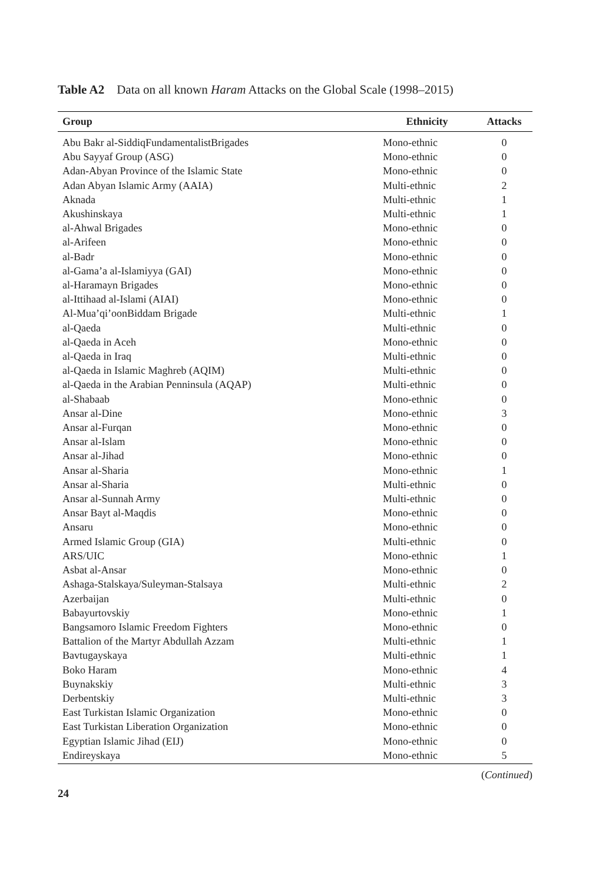Table A2 Data on all known Haram Attacks on the Global Scale (1998–2015)
| Group | Ethnicity | Attacks |
| --- | --- | --- |
| Abu Bakr al-SiddiqFundamentalistBrigades | Mono-ethnic | 0 |
| Abu Sayyaf Group (ASG) | Mono-ethnic | 0 |
| Adan-Abyan Province of the Islamic State | Mono-ethnic | 0 |
| Adan Abyan Islamic Army (AAIA) | Multi-ethnic | 2 |
| Aknada | Multi-ethnic | 1 |
| Akushinskaya | Multi-ethnic | 1 |
| al-Ahwal Brigades | Mono-ethnic | 0 |
| al-Arifeen | Mono-ethnic | 0 |
| al-Badr | Mono-ethnic | 0 |
| al-Gama’a al-Islamiyya (GAI) | Mono-ethnic | 0 |
| al-Haramayn Brigades | Mono-ethnic | 0 |
| al-Ittihaad al-Islami (AIAI) | Mono-ethnic | 0 |
| Al-Mua’qi’oonBiddam Brigade | Multi-ethnic | 1 |
| al-Qaeda | Multi-ethnic | 0 |
| al-Qaeda in Aceh | Mono-ethnic | 0 |
| al-Qaeda in Iraq | Multi-ethnic | 0 |
| al-Qaeda in Islamic Maghreb (AQIM) | Multi-ethnic | 0 |
| al-Qaeda in the Arabian Penninsula (AQAP) | Multi-ethnic | 0 |
| al-Shabaab | Mono-ethnic | 0 |
| Ansar al-Dine | Mono-ethnic | 3 |
| Ansar al-Furqan | Mono-ethnic | 0 |
| Ansar al-Islam | Mono-ethnic | 0 |
| Ansar al-Jihad | Mono-ethnic | 0 |
| Ansar al-Sharia | Mono-ethnic | 1 |
| Ansar al-Sharia | Multi-ethnic | 0 |
| Ansar al-Sunnah Army | Multi-ethnic | 0 |
| Ansar Bayt al-Maqdis | Mono-ethnic | 0 |
| Ansaru | Mono-ethnic | 0 |
| Armed Islamic Group (GIA) | Multi-ethnic | 0 |
| ARS/UIC | Mono-ethnic | 1 |
| Asbat al-Ansar | Mono-ethnic | 0 |
| Ashaga-Stalskaya/Suleyman-Stalsaya | Multi-ethnic | 2 |
| Azerbaijan | Multi-ethnic | 0 |
| Babayurtovskiy | Mono-ethnic | 1 |
| Bangsamoro Islamic Freedom Fighters | Mono-ethnic | 0 |
| Battalion of the Martyr Abdullah Azzam | Multi-ethnic | 1 |
| Bavtugayskaya | Multi-ethnic | 1 |
| Boko Haram | Mono-ethnic | 4 |
| Buynakskiy | Multi-ethnic | 3 |
| Derbentskiy | Multi-ethnic | 3 |
| East Turkistan Islamic Organization | Mono-ethnic | 0 |
| East Turkistan Liberation Organization | Mono-ethnic | 0 |
| Egyptian Islamic Jihad (EIJ) | Mono-ethnic | 0 |
| Endireyskaya | Mono-ethnic | 5 |
(Continued)
24